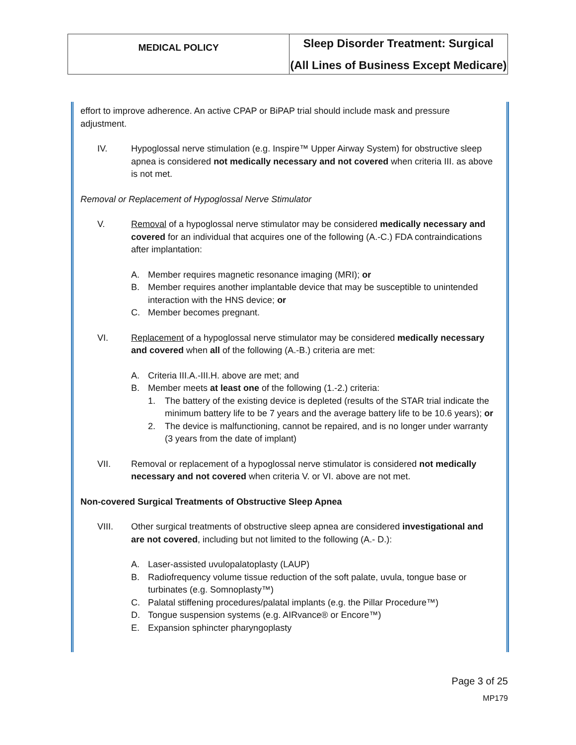| MEDICAL POLICY | Sleep Disorder Treatment: Surgical (All Lines of Business Except Medicare) |
effort to improve adherence. An active CPAP or BiPAP trial should include mask and pressure adjustment.
IV. Hypoglossal nerve stimulation (e.g. Inspire™ Upper Airway System) for obstructive sleep apnea is considered not medically necessary and not covered when criteria III. as above is not met.
Removal or Replacement of Hypoglossal Nerve Stimulator
V. Removal of a hypoglossal nerve stimulator may be considered medically necessary and covered for an individual that acquires one of the following (A.-C.) FDA contraindications after implantation:
A. Member requires magnetic resonance imaging (MRI); or
B. Member requires another implantable device that may be susceptible to unintended interaction with the HNS device; or
C. Member becomes pregnant.
VI. Replacement of a hypoglossal nerve stimulator may be considered medically necessary and covered when all of the following (A.-B.) criteria are met:
A. Criteria III.A.-III.H. above are met; and
B. Member meets at least one of the following (1.-2.) criteria:
1. The battery of the existing device is depleted (results of the STAR trial indicate the minimum battery life to be 7 years and the average battery life to be 10.6 years); or
2. The device is malfunctioning, cannot be repaired, and is no longer under warranty (3 years from the date of implant)
VII. Removal or replacement of a hypoglossal nerve stimulator is considered not medically necessary and not covered when criteria V. or VI. above are not met.
Non-covered Surgical Treatments of Obstructive Sleep Apnea
VIII. Other surgical treatments of obstructive sleep apnea are considered investigational and are not covered, including but not limited to the following (A.- D.):
A. Laser-assisted uvulopalatoplasty (LAUP)
B. Radiofrequency volume tissue reduction of the soft palate, uvula, tongue base or turbinates (e.g. Somnoplasty™)
C. Palatal stiffening procedures/palatal implants (e.g. the Pillar Procedure™)
D. Tongue suspension systems (e.g. AIRvance® or Encore™)
E. Expansion sphincter pharyngoplasty
Page 3 of 25
MP179